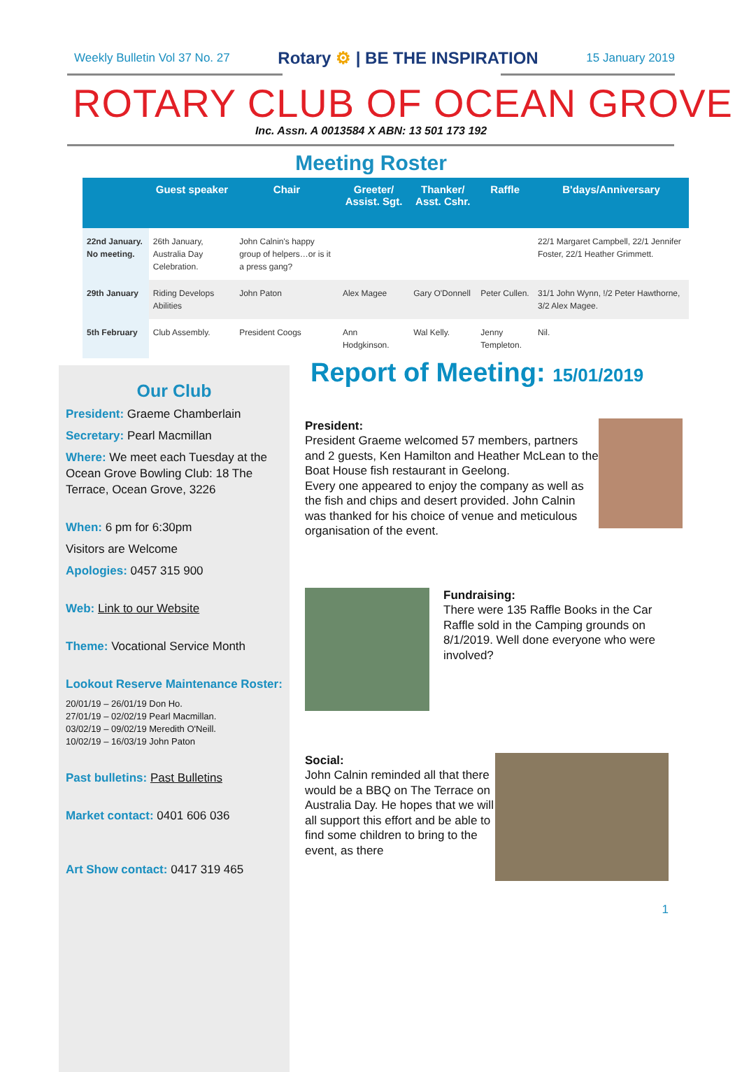Weekly Bulletin Vol 37 No. 27 Rotary ⚙ | BE THE INSPIRATION 15 January 2019
ROTARY CLUB OF OCEAN GROVE
Inc. Assn. A 0013584 X ABN: 13 501 173 192
Meeting Roster
| | Guest speaker | Chair | Greeter/ Assist. Sgt. | Thanker/ Asst. Cshr. | Raffle | B'days/Anniversary |
| --- | --- | --- | --- | --- | --- | --- |
| 22nd January. No meeting. | 26th January, Australia Day Celebration. | John Calnin's happy group of helpers…or is it a press gang? | | | | 22/1 Margaret Campbell, 22/1 Jennifer Foster, 22/1 Heather Grimmett. |
| 29th January | Riding Develops Abilities | John Paton | Alex Magee | Gary O'Donnell | Peter Cullen. | 31/1 John Wynn, !/2 Peter Hawthorne, 3/2 Alex Magee. |
| 5th February | Club Assembly. | President Coogs | Ann Hodgkinson. | Wal Kelly. | Jenny Templeton. | Nil. |
Our Club
President: Graeme Chamberlain
Secretary: Pearl Macmillan
Where: We meet each Tuesday at the Ocean Grove Bowling Club: 18 The Terrace, Ocean Grove, 3226
When: 6 pm for 6:30pm
Visitors are Welcome
Apologies: 0457 315 900
Web: Link to our Website
Theme: Vocational Service Month
Lookout Reserve Maintenance Roster:
20/01/19 – 26/01/19 Don Ho.
27/01/19 – 02/02/19 Pearl Macmillan.
03/02/19 – 09/02/19 Meredith O'Neill.
10/02/19 – 16/03/19 John Paton
Past bulletins: Past Bulletins
Market contact: 0401 606 036
Art Show contact: 0417 319 465
Report of Meeting: 15/01/2019
President:
President Graeme welcomed 57 members, partners and 2 guests, Ken Hamilton and Heather McLean to the Boat House fish restaurant in Geelong.
Every one appeared to enjoy the company as well as the fish and chips and desert provided. John Calnin was thanked for his choice of venue and meticulous organisation of the event.
Fundraising:
There were 135 Raffle Books in the Car Raffle sold in the Camping grounds on 8/1/2019. Well done everyone who were involved?
Social:
John Calnin reminded all that there would be a BBQ on The Terrace on Australia Day. He hopes that we will all support this effort and be able to find some children to bring to the event, as there
1